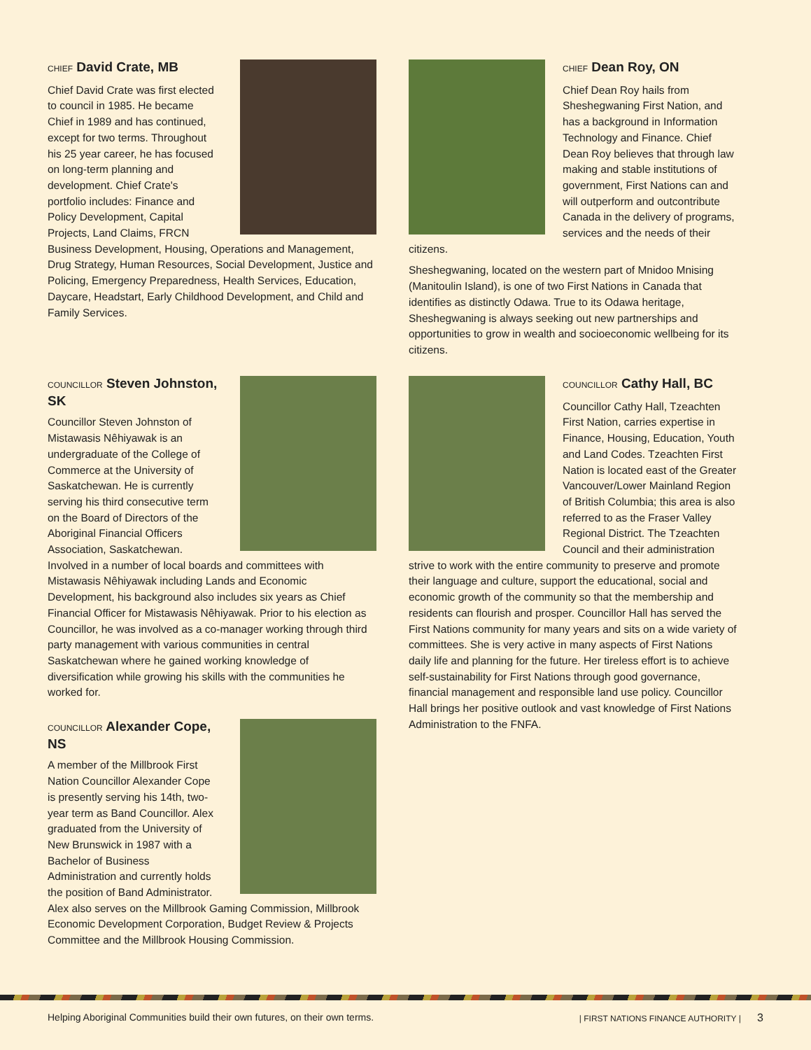CHIEF David Crate, MB
Chief David Crate was first elected to council in 1985. He became Chief in 1989 and has continued, except for two terms. Throughout his 25 year career, he has focused on long-term planning and development. Chief Crate's portfolio includes: Finance and Policy Development, Capital Projects, Land Claims, FRCN Business Development, Housing, Operations and Management, Drug Strategy, Human Resources, Social Development, Justice and Policing, Emergency Preparedness, Health Services, Education, Daycare, Headstart, Early Childhood Development, and Child and Family Services.
CHIEF Dean Roy, ON
Chief Dean Roy hails from Sheshegwaning First Nation, and has a background in Information Technology and Finance. Chief Dean Roy believes that through law making and stable institutions of government, First Nations can and will outperform and outcontribute Canada in the delivery of programs, services and the needs of their citizens.
Sheshegwaning, located on the western part of Mnidoo Mnising (Manitoulin Island), is one of two First Nations in Canada that identifies as distinctly Odawa. True to its Odawa heritage, Sheshegwaning is always seeking out new partnerships and opportunities to grow in wealth and socioeconomic wellbeing for its citizens.
COUNCILLOR Steven Johnston, SK
Councillor Steven Johnston of Mistawasis Nêhiyawak is an undergraduate of the College of Commerce at the University of Saskatchewan. He is currently serving his third consecutive term on the Board of Directors of the Aboriginal Financial Officers Association, Saskatchewan. Involved in a number of local boards and committees with Mistawasis Nêhiyawak including Lands and Economic Development, his background also includes six years as Chief Financial Officer for Mistawasis Nêhiyawak. Prior to his election as Councillor, he was involved as a co-manager working through third party management with various communities in central Saskatchewan where he gained working knowledge of diversification while growing his skills with the communities he worked for.
COUNCILLOR Cathy Hall, BC
Councillor Cathy Hall, Tzeachten First Nation, carries expertise in Finance, Housing, Education, Youth and Land Codes. Tzeachten First Nation is located east of the Greater Vancouver/Lower Mainland Region of British Columbia; this area is also referred to as the Fraser Valley Regional District. The Tzeachten Council and their administration strive to work with the entire community to preserve and promote their language and culture, support the educational, social and economic growth of the community so that the membership and residents can flourish and prosper. Councillor Hall has served the First Nations community for many years and sits on a wide variety of committees. She is very active in many aspects of First Nations daily life and planning for the future. Her tireless effort is to achieve self-sustainability for First Nations through good governance, financial management and responsible land use policy. Councillor Hall brings her positive outlook and vast knowledge of First Nations Administration to the FNFA.
COUNCILLOR Alexander Cope, NS
A member of the Millbrook First Nation Councillor Alexander Cope is presently serving his 14th, two-year term as Band Councillor. Alex graduated from the University of New Brunswick in 1987 with a Bachelor of Business Administration and currently holds the position of Band Administrator. Alex also serves on the Millbrook Gaming Commission, Millbrook Economic Development Corporation, Budget Review & Projects Committee and the Millbrook Housing Commission.
Helping Aboriginal Communities build their own futures, on their own terms. | FIRST NATIONS FINANCE AUTHORITY | 3